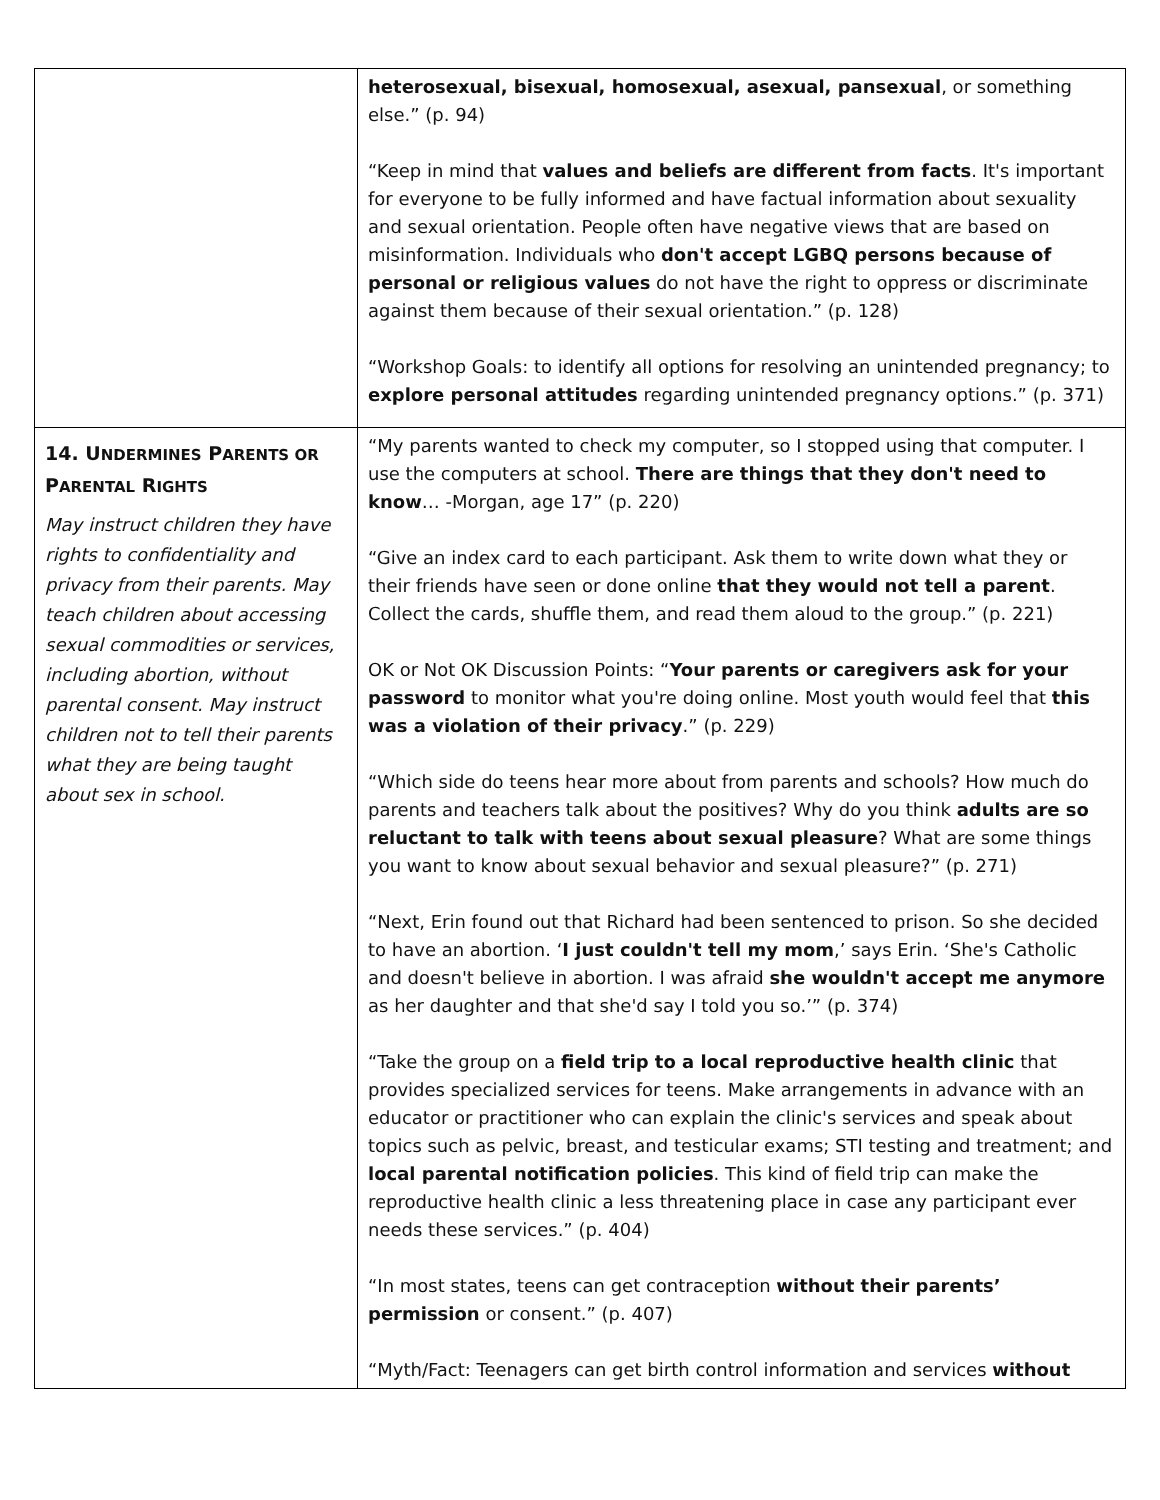| | heterosexual, bisexual, homosexual, asexual, pansexual , or something else.” (p. 94) “Keep in mind that values and beliefs are different from facts . It's important for everyone to be fully informed and have factual information about sexuality and sexual orientation. People often have negative views that are based on misinformation. Individuals who don't accept LGBQ persons because of personal or religious values do not have the right to oppress or discriminate against them because of their sexual orientation.” (p. 128) “Workshop Goals: to identify all options for resolving an unintended pregnancy; to explore personal attitudes regarding unintended pregnancy options.” (p. 371) |
| 14. U NDERMINES P ARENTS OR P ARENTAL R IGHTS May instruct children they have rights to confidentiality and privacy from their parents. May teach children about accessing sexual commodities or services, including abortion, without parental consent. May instruct children not to tell their parents what they are being taught about sex in school. | “My parents wanted to check my computer, so I stopped using that computer. I use the computers at school. There are things that they don't need to know … -Morgan, age 17” (p. 220) “Give an index card to each participant. Ask them to write down what they or their friends have seen or done online that they would not tell a parent . Collect the cards, shuffle them, and read them aloud to the group.” (p. 221) OK or Not OK Discussion Points: “ Your parents or caregivers ask for your password to monitor what you're doing online. Most youth would feel that this was a violation of their privacy .” (p. 229) “Which side do teens hear more about from parents and schools? How much do parents and teachers talk about the positives? Why do you think adults are so reluctant to talk with teens about sexual pleasure ? What are some things you want to know about sexual behavior and sexual pleasure?” (p. 271) “Next, Erin found out that Richard had been sentenced to prison. So she decided to have an abortion. ‘ I just couldn't tell my mom ,’ says Erin. ‘She's Catholic and doesn't believe in abortion. I was afraid she wouldn't accept me anymore as her daughter and that she'd say I told you so.’” (p. 374) “Take the group on a field trip to a local reproductive health clinic that provides specialized services for teens. Make arrangements in advance with an educator or practitioner who can explain the clinic's services and speak about topics such as pelvic, breast, and testicular exams; STI testing and treatment; and local parental notification policies . This kind of field trip can make the reproductive health clinic a less threatening place in case any participant ever needs these services.” (p. 404) “In most states, teens can get contraception without their parents’ permission or consent.” (p. 407) “Myth/Fact: Teenagers can get birth control information and services without |